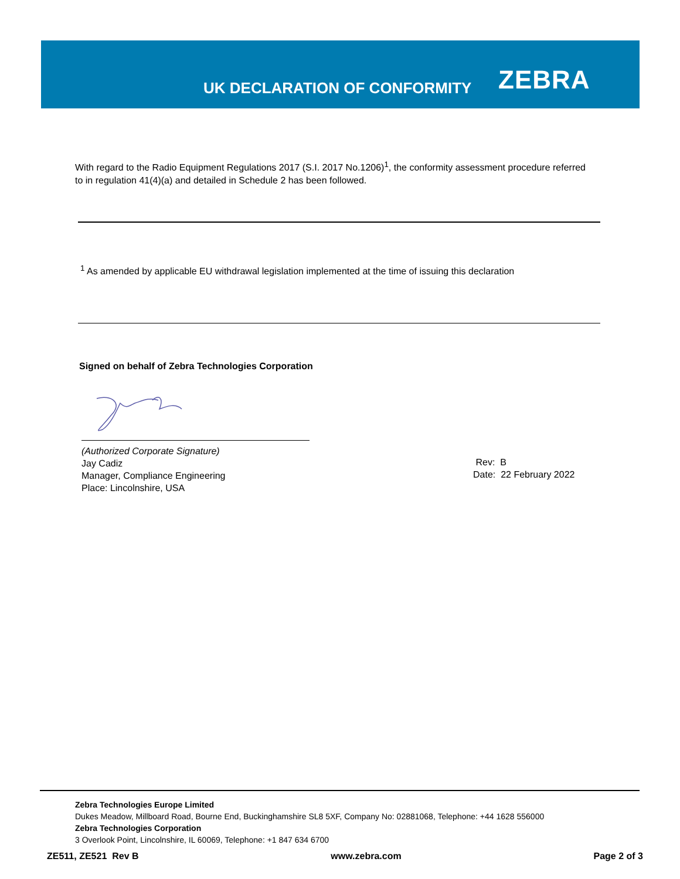UK DECLARATION OF CONFORMITY ZEBRA
With regard to the Radio Equipment Regulations 2017 (S.I. 2017 No.1206)<sup>1</sup>, the conformity assessment procedure referred to in regulation 41(4)(a) and detailed in Schedule 2 has been followed.
<sup>1</sup> As amended by applicable EU withdrawal legislation implemented at the time of issuing this declaration
Signed on behalf of Zebra Technologies Corporation
(Authorized Corporate Signature)
Jay Cadiz
Manager, Compliance Engineering
Place: Lincolnshire, USA
Rev: B
Date: 22 February 2022
Zebra Technologies Europe Limited
Dukes Meadow, Millboard Road, Bourne End, Buckinghamshire SL8 5XF, Company No: 02881068, Telephone: +44 1628 556000
Zebra Technologies Corporation
3 Overlook Point, Lincolnshire, IL 60069, Telephone: +1 847 634 6700
ZE511, ZE521 Rev B www.zebra.com Page 2 of 3